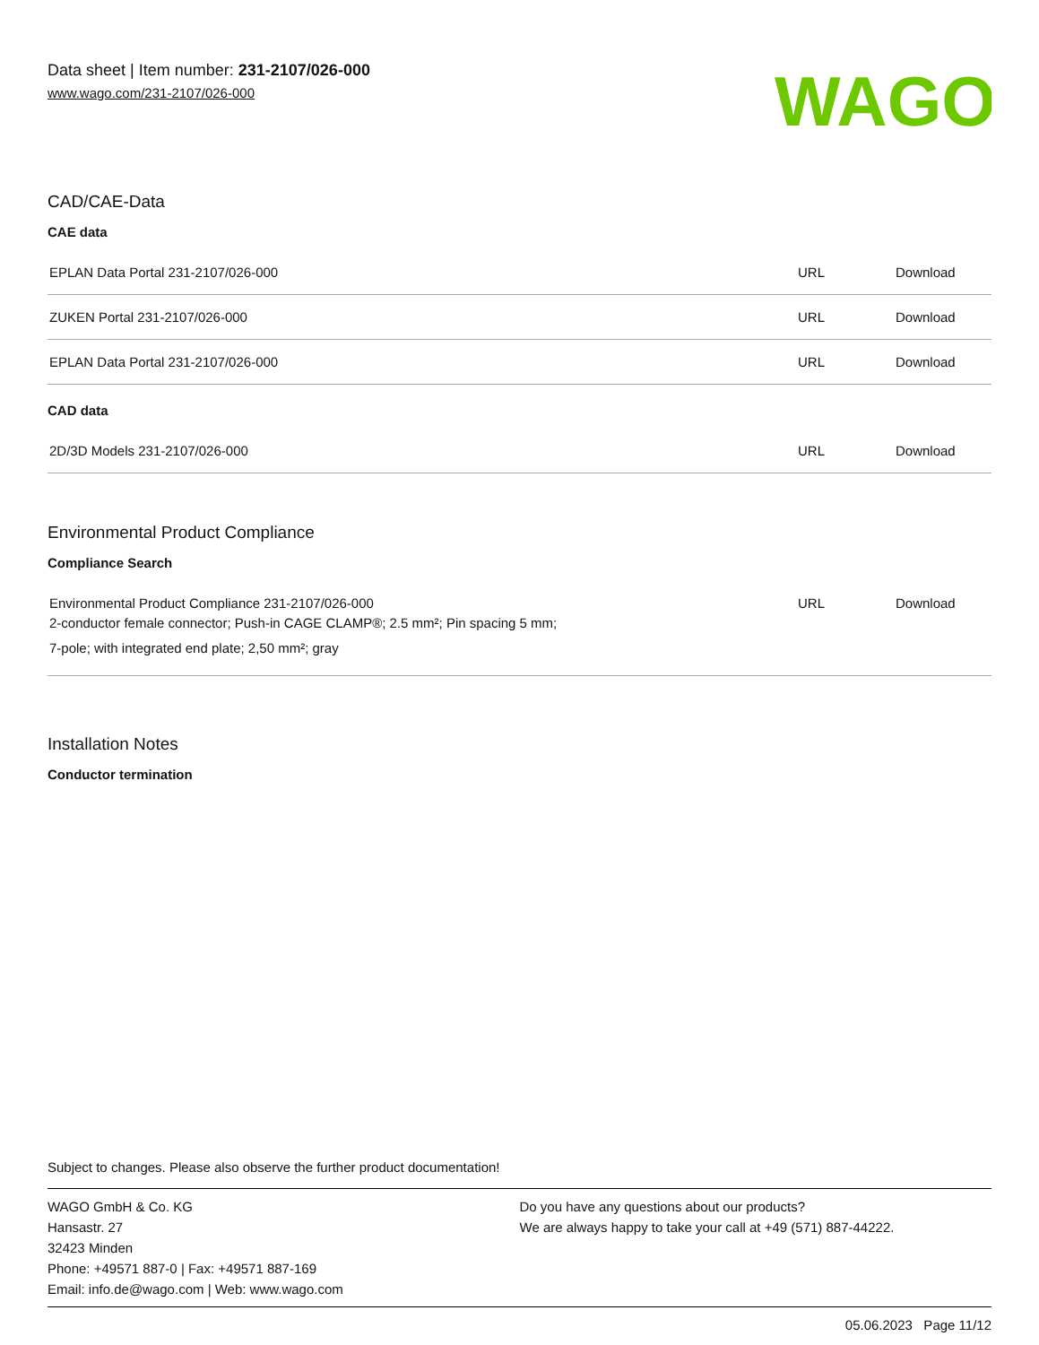Data sheet | Item number: 231-2107/026-000
www.wago.com/231-2107/026-000
WAGO
CAD/CAE-Data
CAE data
| EPLAN Data Portal 231-2107/026-000 | URL | Download |
| ZUKEN Portal 231-2107/026-000 | URL | Download |
| EPLAN Data Portal 231-2107/026-000 | URL | Download |
CAD data
| 2D/3D Models 231-2107/026-000 | URL | Download |
Environmental Product Compliance
Compliance Search
| Environmental Product Compliance 231-2107/026-000 2-conductor female connector; Push-in CAGE CLAMP®; 2.5 mm²; Pin spacing 5 mm; 7-pole; with integrated end plate; 2,50 mm²; gray | URL | Download |
Installation Notes
Conductor termination
Subject to changes. Please also observe the further product documentation!
WAGO GmbH & Co. KG
Hansastr. 27
32423 Minden
Phone: +49571 887-0 | Fax: +49571 887-169
Email: info.de@wago.com | Web: www.wago.com
Do you have any questions about our products?
We are always happy to take your call at +49 (571) 887-44222.
05.06.2023 Page 11/12